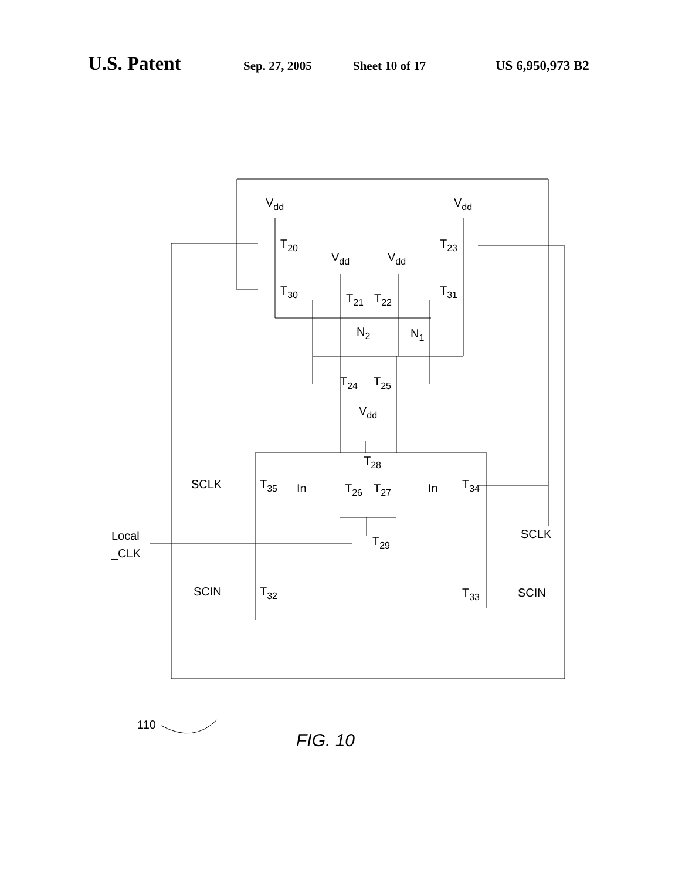U.S. Patent Sep. 27, 2005 Sheet 10 of 17 US 6,950,973 B2
Vdd
Vdd
Vdd
Vdd
Vdd
T20
T30
T23
T31
T21
T22
N2
N1
T24
T25
T28
SCLK
T35
In
T26
T27
In
T34
SCLK
Local
_CLK
T29
SCIN
T32
T33
SCIN
110
FIG. 10